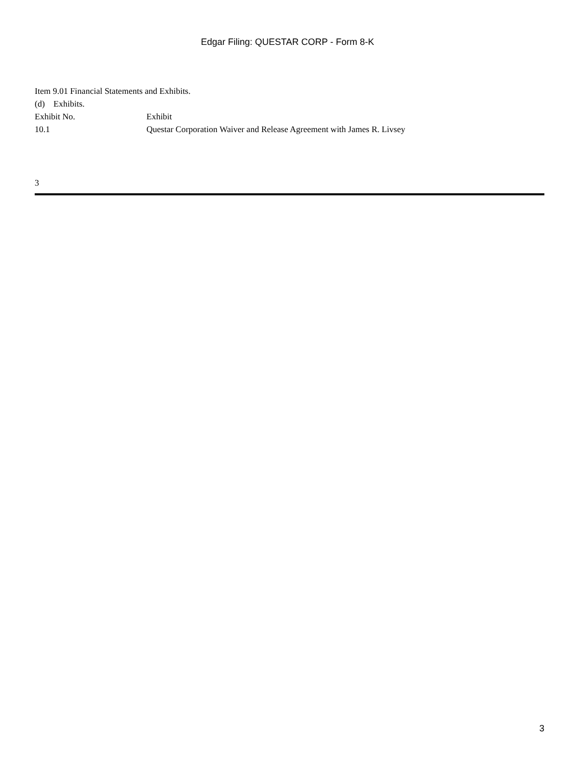Edgar Filing: QUESTAR CORP - Form 8-K
Item 9.01 Financial Statements and Exhibits.
(d) Exhibits.
| Exhibit No. | Exhibit |
| --- | --- |
| 10.1 | Questar Corporation Waiver and Release Agreement with James R. Livsey |
3
3